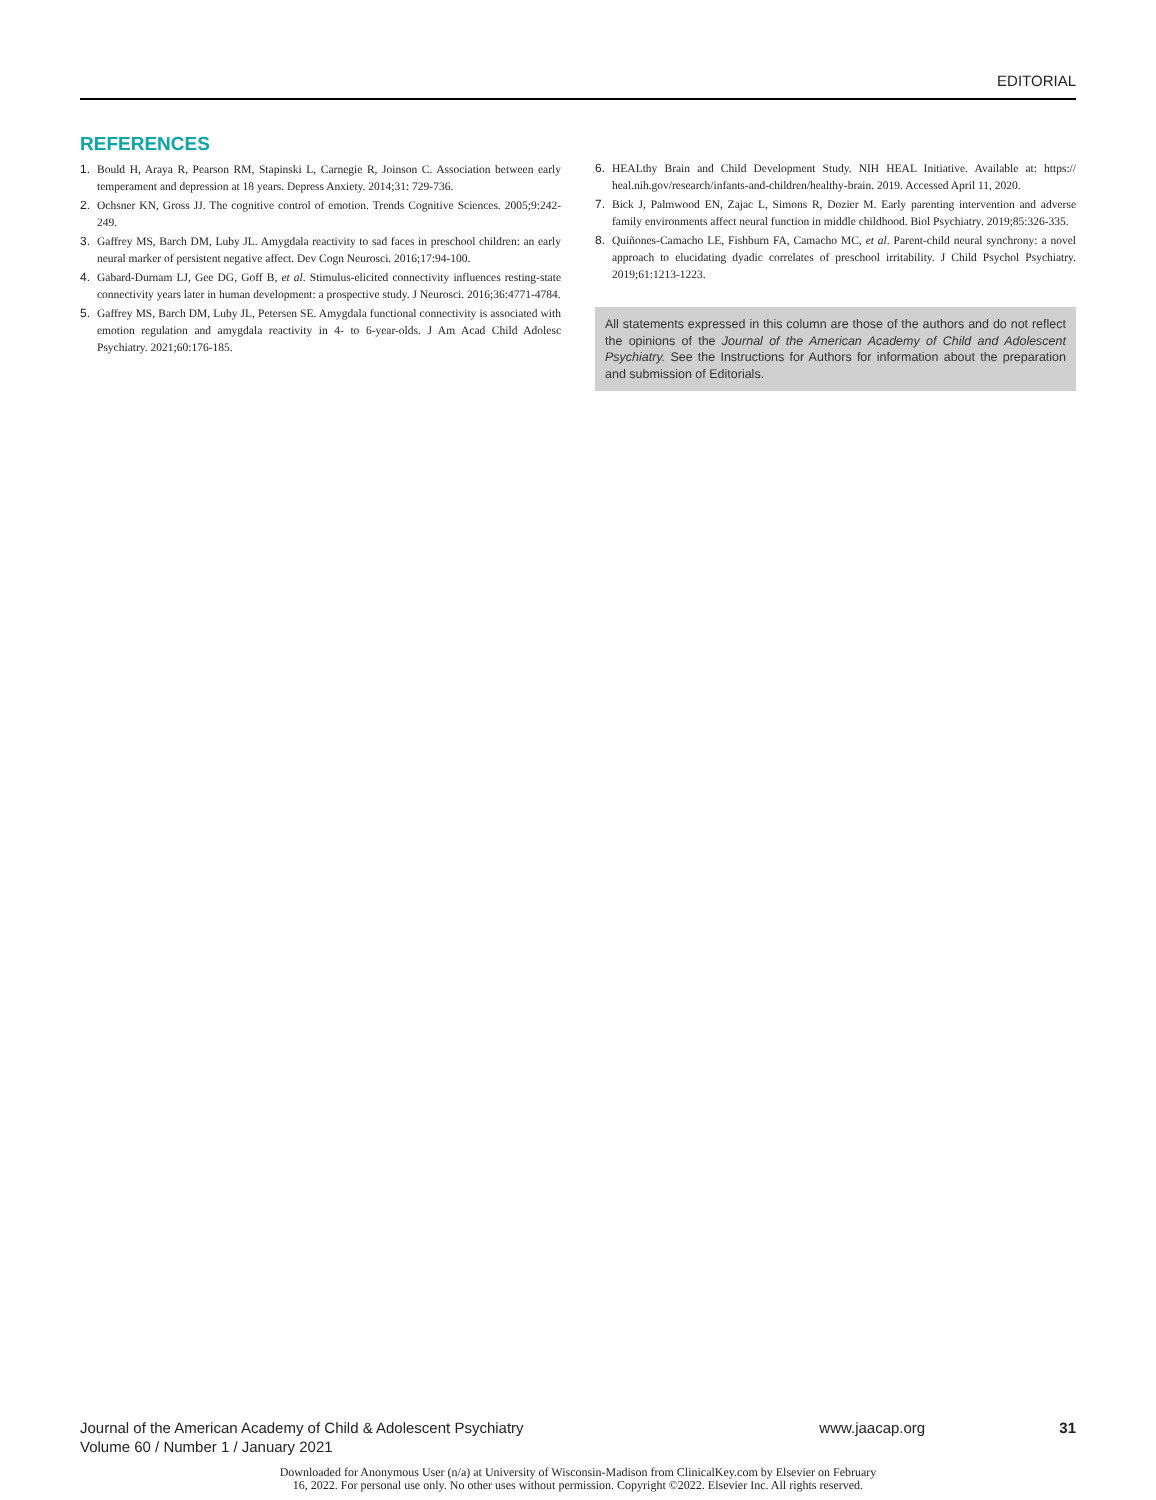EDITORIAL
REFERENCES
1. Bould H, Araya R, Pearson RM, Stapinski L, Carnegie R, Joinson C. Association between early temperament and depression at 18 years. Depress Anxiety. 2014;31: 729-736.
2. Ochsner KN, Gross JJ. The cognitive control of emotion. Trends Cognitive Sciences. 2005;9:242-249.
3. Gaffrey MS, Barch DM, Luby JL. Amygdala reactivity to sad faces in preschool children: an early neural marker of persistent negative affect. Dev Cogn Neurosci. 2016;17:94-100.
4. Gabard-Durnam LJ, Gee DG, Goff B, et al. Stimulus-elicited connectivity influences resting-state connectivity years later in human development: a prospective study. J Neurosci. 2016;36:4771-4784.
5. Gaffrey MS, Barch DM, Luby JL, Petersen SE. Amygdala functional connectivity is associated with emotion regulation and amygdala reactivity in 4- to 6-year-olds. J Am Acad Child Adolesc Psychiatry. 2021;60:176-185.
6. HEALthy Brain and Child Development Study. NIH HEAL Initiative. Available at: https:// heal.nih.gov/research/infants-and-children/healthy-brain. 2019. Accessed April 11, 2020.
7. Bick J, Palmwood EN, Zajac L, Simons R, Dozier M. Early parenting intervention and adverse family environments affect neural function in middle childhood. Biol Psychiatry. 2019;85:326-335.
8. Quiñones-Camacho LE, Fishburn FA, Camacho MC, et al. Parent-child neural synchrony: a novel approach to elucidating dyadic correlates of preschool irritability. J Child Psychol Psychiatry. 2019;61:1213-1223.
All statements expressed in this column are those of the authors and do not reflect the opinions of the Journal of the American Academy of Child and Adolescent Psychiatry. See the Instructions for Authors for information about the preparation and submission of Editorials.
Journal of the American Academy of Child & Adolescent Psychiatry
Volume 60 / Number 1 / January 2021
www.jaacap.org 31
Downloaded for Anonymous User (n/a) at University of Wisconsin-Madison from ClinicalKey.com by Elsevier on February
16, 2022. For personal use only. No other uses without permission. Copyright ©2022. Elsevier Inc. All rights reserved.